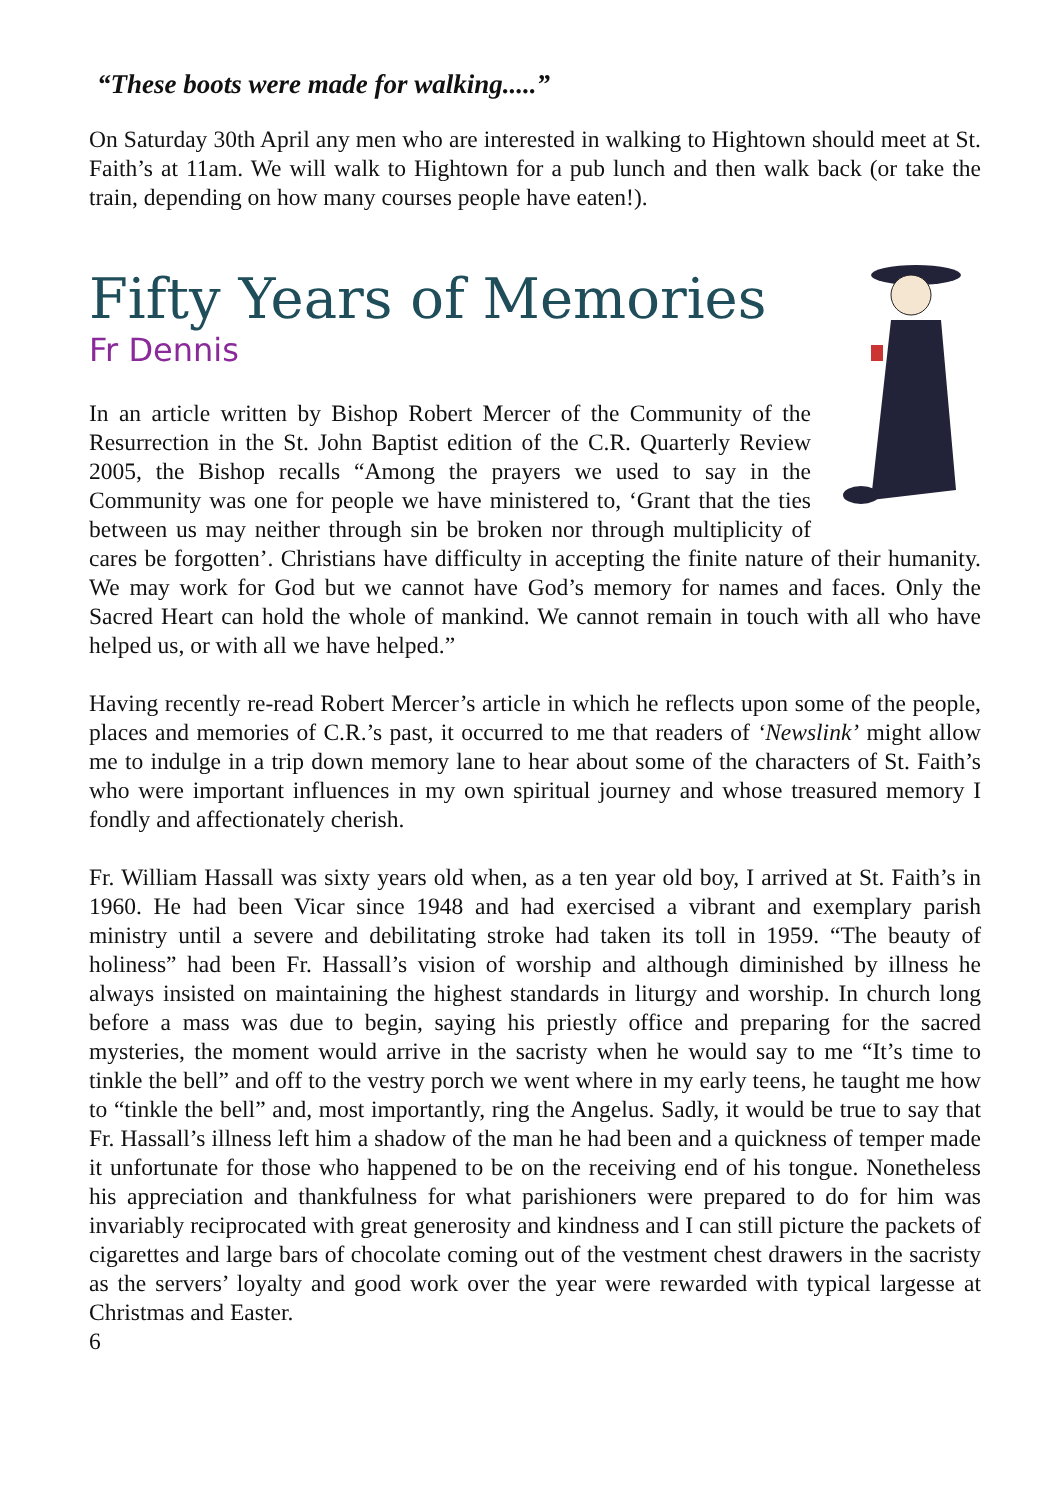“These boots were made for walking.....”
On Saturday 30th April any men who are interested in walking to Hightown should meet at St. Faith’s at 11am. We will walk to Hightown for a pub lunch and then walk back (or take the train, depending on how many courses people have eaten!).
Fifty Years of Memories
Fr Dennis
In an article written by Bishop Robert Mercer of the Community of the Resurrection in the St. John Baptist edition of the C.R. Quarterly Review 2005, the Bishop recalls “Among the prayers we used to say in the Community was one for people we have ministered to, ‘Grant that the ties between us may neither through sin be broken nor through multiplicity of cares be forgotten’. Christians have difficulty in accepting the finite nature of their humanity. We may work for God but we cannot have God’s memory for names and faces. Only the Sacred Heart can hold the whole of mankind. We cannot remain in touch with all who have helped us, or with all we have helped.”
Having recently re-read Robert Mercer’s article in which he reflects upon some of the people, places and memories of C.R.’s past, it occurred to me that readers of ‘Newslink’ might allow me to indulge in a trip down memory lane to hear about some of the characters of St. Faith’s who were important influences in my own spiritual journey and whose treasured memory I fondly and affectionately cherish.
Fr. William Hassall was sixty years old when, as a ten year old boy, I arrived at St. Faith’s in 1960. He had been Vicar since 1948 and had exercised a vibrant and exemplary parish ministry until a severe and debilitating stroke had taken its toll in 1959. “The beauty of holiness” had been Fr. Hassall’s vision of worship and although diminished by illness he always insisted on maintaining the highest standards in liturgy and worship. In church long before a mass was due to begin, saying his priestly office and preparing for the sacred mysteries, the moment would arrive in the sacristy when he would say to me “It’s time to tinkle the bell” and off to the vestry porch we went where in my early teens, he taught me how to “tinkle the bell” and, most importantly, ring the Angelus. Sadly, it would be true to say that Fr. Hassall’s illness left him a shadow of the man he had been and a quickness of temper made it unfortunate for those who happened to be on the receiving end of his tongue. Nonetheless his appreciation and thankfulness for what parishioners were prepared to do for him was invariably reciprocated with great generosity and kindness and I can still picture the packets of cigarettes and large bars of chocolate coming out of the vestment chest drawers in the sacristy as the servers’ loyalty and good work over the year were rewarded with typical largesse at Christmas and Easter.
6